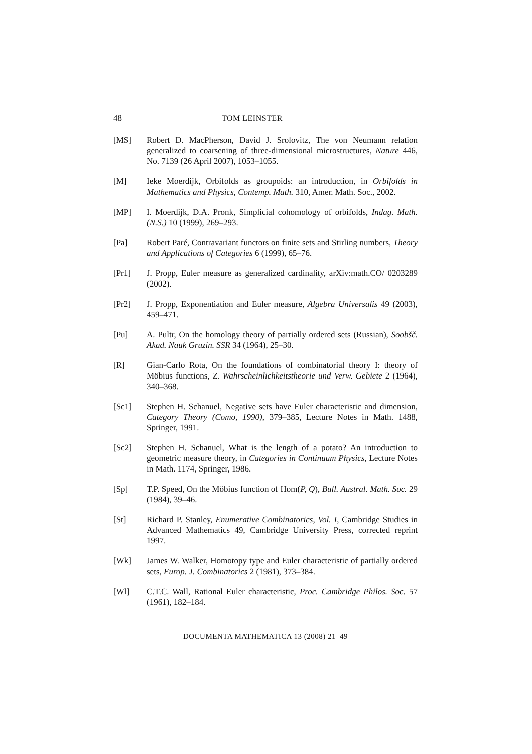48 TOM LEINSTER
[MS] Robert D. MacPherson, David J. Srolovitz, The von Neumann relation generalized to coarsening of three-dimensional microstructures, Nature 446, No. 7139 (26 April 2007), 1053–1055.
[M] Ieke Moerdijk, Orbifolds as groupoids: an introduction, in Orbifolds in Mathematics and Physics, Contemp. Math. 310, Amer. Math. Soc., 2002.
[MP] I. Moerdijk, D.A. Pronk, Simplicial cohomology of orbifolds, Indag. Math. (N.S.) 10 (1999), 269–293.
[Pa] Robert Paré, Contravariant functors on finite sets and Stirling numbers, Theory and Applications of Categories 6 (1999), 65–76.
[Pr1] J. Propp, Euler measure as generalized cardinality, arXiv:math.CO/ 0203289 (2002).
[Pr2] J. Propp, Exponentiation and Euler measure, Algebra Universalis 49 (2003), 459–471.
[Pu] A. Pultr, On the homology theory of partially ordered sets (Russian), Soobšč. Akad. Nauk Gruzin. SSR 34 (1964), 25–30.
[R] Gian-Carlo Rota, On the foundations of combinatorial theory I: theory of Möbius functions, Z. Wahrscheinlichkeitstheorie und Verw. Gebiete 2 (1964), 340–368.
[Sc1] Stephen H. Schanuel, Negative sets have Euler characteristic and dimension, Category Theory (Como, 1990), 379–385, Lecture Notes in Math. 1488, Springer, 1991.
[Sc2] Stephen H. Schanuel, What is the length of a potato? An introduction to geometric measure theory, in Categories in Continuum Physics, Lecture Notes in Math. 1174, Springer, 1986.
[Sp] T.P. Speed, On the Möbius function of Hom(P, Q), Bull. Austral. Math. Soc. 29 (1984), 39–46.
[St] Richard P. Stanley, Enumerative Combinatorics, Vol. I, Cambridge Studies in Advanced Mathematics 49, Cambridge University Press, corrected reprint 1997.
[Wk] James W. Walker, Homotopy type and Euler characteristic of partially ordered sets, Europ. J. Combinatorics 2 (1981), 373–384.
[Wl] C.T.C. Wall, Rational Euler characteristic, Proc. Cambridge Philos. Soc. 57 (1961), 182–184.
DOCUMENTA MATHEMATICA 13 (2008) 21–49